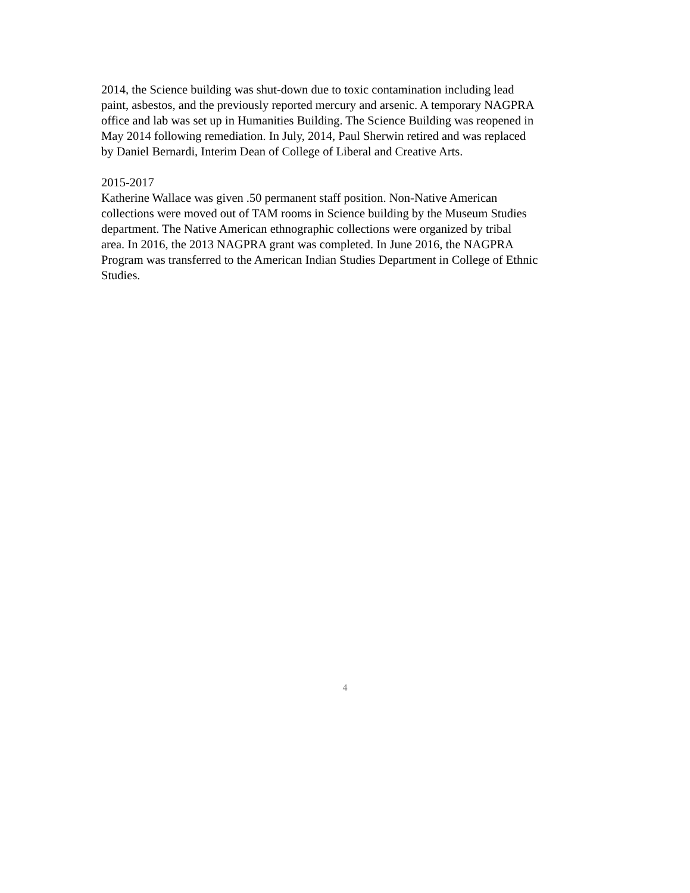2014, the Science building was shut-down due to toxic contamination including lead paint, asbestos, and the previously reported mercury and arsenic. A temporary NAGPRA office and lab was set up in Humanities Building. The Science Building was reopened in May 2014 following remediation. In July, 2014, Paul Sherwin retired and was replaced by Daniel Bernardi, Interim Dean of College of Liberal and Creative Arts.
2015-2017 Katherine Wallace was given .50 permanent staff position. Non-Native American collections were moved out of TAM rooms in Science building by the Museum Studies department. The Native American ethnographic collections were organized by tribal area. In 2016, the 2013 NAGPRA grant was completed. In June 2016, the NAGPRA Program was transferred to the American Indian Studies Department in College of Ethnic Studies.
4